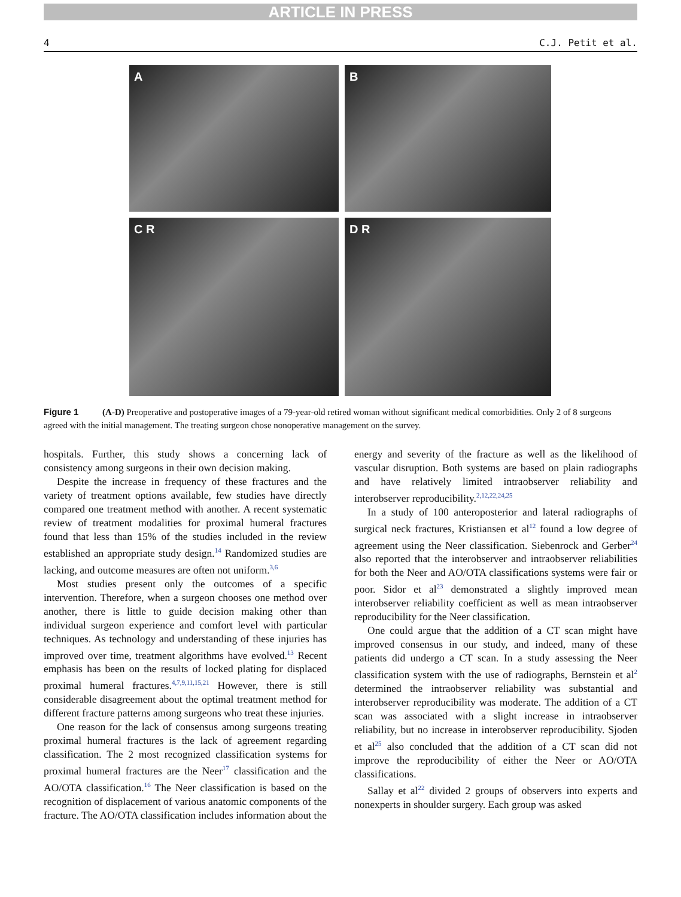ARTICLE IN PRESS
4 C.J. Petit et al.
A
B
C R
D R
Figure 1 (A-D) Preoperative and postoperative images of a 79-year-old retired woman without significant medical comorbidities. Only 2 of 8 surgeons agreed with the initial management. The treating surgeon chose nonoperative management on the survey.
hospitals. Further, this study shows a concerning lack of consistency among surgeons in their own decision making.
Despite the increase in frequency of these fractures and the variety of treatment options available, few studies have directly compared one treatment method with another. A recent systematic review of treatment modalities for proximal humeral fractures found that less than 15% of the studies included in the review established an appropriate study design.<sup>14</sup> Randomized studies are lacking, and outcome measures are often not uniform.<sup>3,6</sup>
Most studies present only the outcomes of a specific intervention. Therefore, when a surgeon chooses one method over another, there is little to guide decision making other than individual surgeon experience and comfort level with particular techniques. As technology and understanding of these injuries has improved over time, treatment algorithms have evolved.<sup>13</sup> Recent emphasis has been on the results of locked plating for displaced proximal humeral fractures.<sup>4,7,9,11,15,21</sup> However, there is still considerable disagreement about the optimal treatment method for different fracture patterns among surgeons who treat these injuries.
One reason for the lack of consensus among surgeons treating proximal humeral fractures is the lack of agreement regarding classification. The 2 most recognized classification systems for proximal humeral fractures are the Neer<sup>17</sup> classification and the AO/OTA classification.<sup>16</sup> The Neer classification is based on the recognition of displacement of various anatomic components of the fracture. The AO/OTA classification includes information about the energy and severity of the fracture as well as the likelihood of vascular disruption. Both systems are based on plain radiographs and have relatively limited intraobserver reliability and interobserver reproducibility.<sup>2,12,22,24,25</sup>
In a study of 100 anteroposterior and lateral radiographs of surgical neck fractures, Kristiansen et al<sup>12</sup> found a low degree of agreement using the Neer classification. Siebenrock and Gerber<sup>24</sup> also reported that the interobserver and intraobserver reliabilities for both the Neer and AO/OTA classifications systems were fair or poor. Sidor et al<sup>23</sup> demonstrated a slightly improved mean interobserver reliability coefficient as well as mean intraobserver reproducibility for the Neer classification.
One could argue that the addition of a CT scan might have improved consensus in our study, and indeed, many of these patients did undergo a CT scan. In a study assessing the Neer classification system with the use of radiographs, Bernstein et al<sup>2</sup> determined the intraobserver reliability was substantial and interobserver reproducibility was moderate. The addition of a CT scan was associated with a slight increase in intraobserver reliability, but no increase in interobserver reproducibility. Sjoden et al<sup>25</sup> also concluded that the addition of a CT scan did not improve the reproducibility of either the Neer or AO/OTA classifications.
Sallay et al<sup>22</sup> divided 2 groups of observers into experts and nonexperts in shoulder surgery. Each group was asked